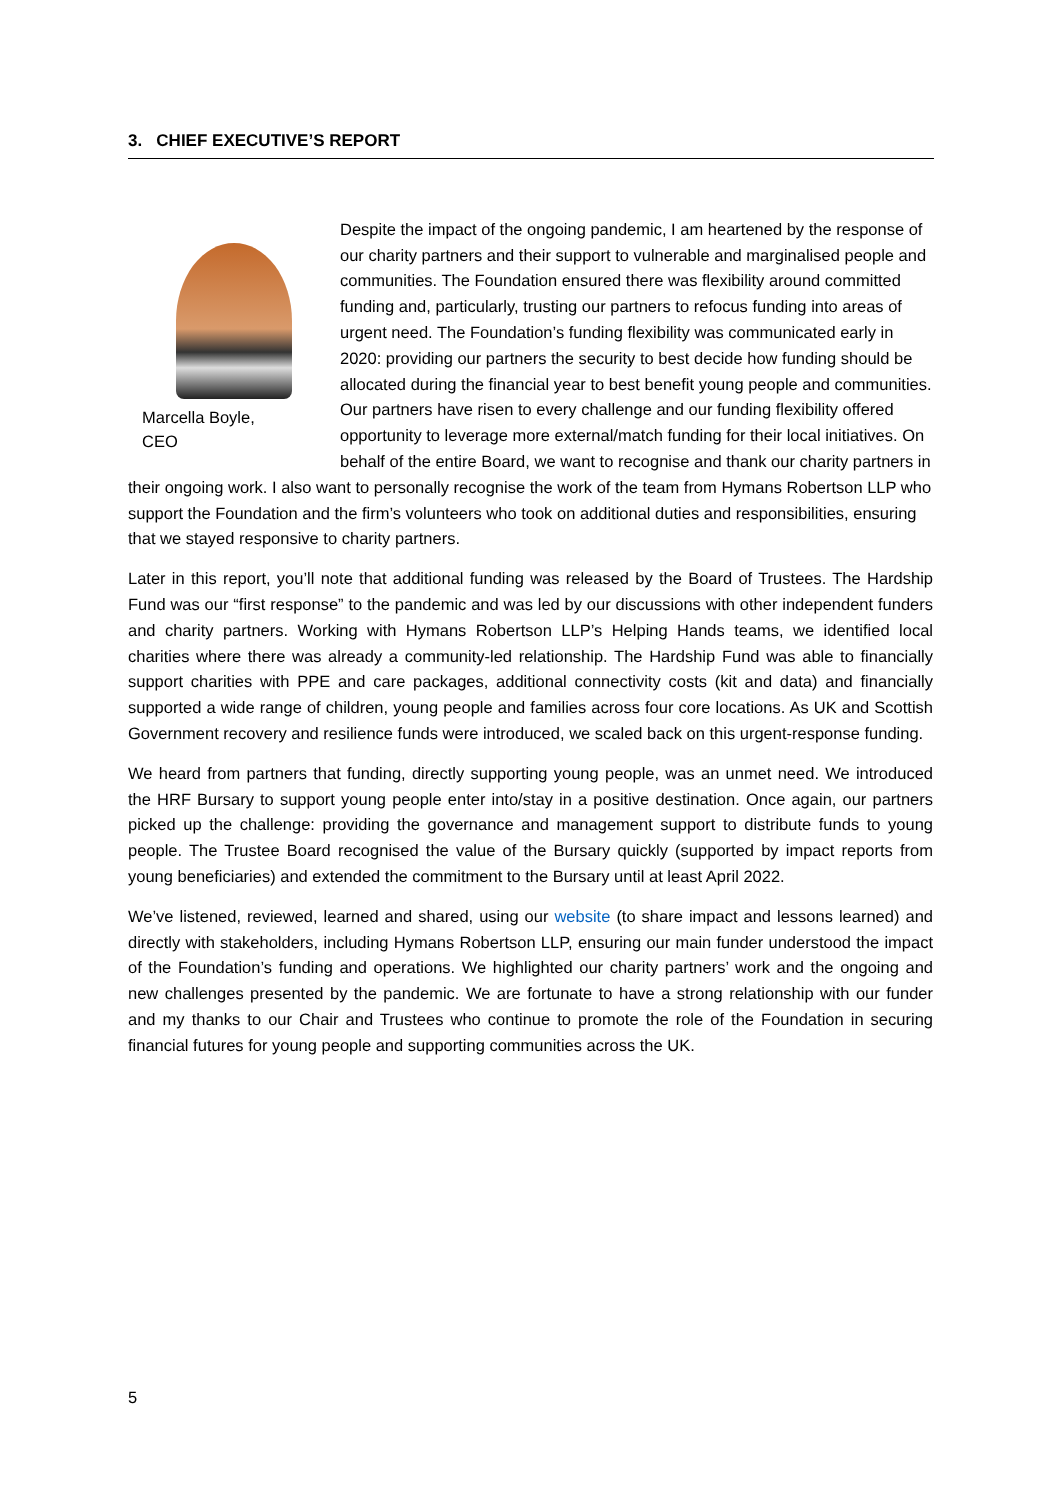3. CHIEF EXECUTIVE’S REPORT
Marcella Boyle,
CEO
Despite the impact of the ongoing pandemic, I am heartened by the response of our charity partners and their support to vulnerable and marginalised people and communities. The Foundation ensured there was flexibility around committed funding and, particularly, trusting our partners to refocus funding into areas of urgent need. The Foundation’s funding flexibility was communicated early in 2020: providing our partners the security to best decide how funding should be allocated during the financial year to best benefit young people and communities. Our partners have risen to every challenge and our funding flexibility offered opportunity to leverage more external/match funding for their local initiatives. On behalf of the entire Board, we want to recognise and thank our charity partners in their ongoing work. I also want to personally recognise the work of the team from Hymans Robertson LLP who support the Foundation and the firm’s volunteers who took on additional duties and responsibilities, ensuring that we stayed responsive to charity partners.
Later in this report, you’ll note that additional funding was released by the Board of Trustees. The Hardship Fund was our “first response” to the pandemic and was led by our discussions with other independent funders and charity partners. Working with Hymans Robertson LLP’s Helping Hands teams, we identified local charities where there was already a community-led relationship. The Hardship Fund was able to financially support charities with PPE and care packages, additional connectivity costs (kit and data) and financially supported a wide range of children, young people and families across four core locations. As UK and Scottish Government recovery and resilience funds were introduced, we scaled back on this urgent-response funding.
We heard from partners that funding, directly supporting young people, was an unmet need. We introduced the HRF Bursary to support young people enter into/stay in a positive destination. Once again, our partners picked up the challenge: providing the governance and management support to distribute funds to young people. The Trustee Board recognised the value of the Bursary quickly (supported by impact reports from young beneficiaries) and extended the commitment to the Bursary until at least April 2022.
We’ve listened, reviewed, learned and shared, using our website (to share impact and lessons learned) and directly with stakeholders, including Hymans Robertson LLP, ensuring our main funder understood the impact of the Foundation’s funding and operations. We highlighted our charity partners’ work and the ongoing and new challenges presented by the pandemic. We are fortunate to have a strong relationship with our funder and my thanks to our Chair and Trustees who continue to promote the role of the Foundation in securing financial futures for young people and supporting communities across the UK.
5